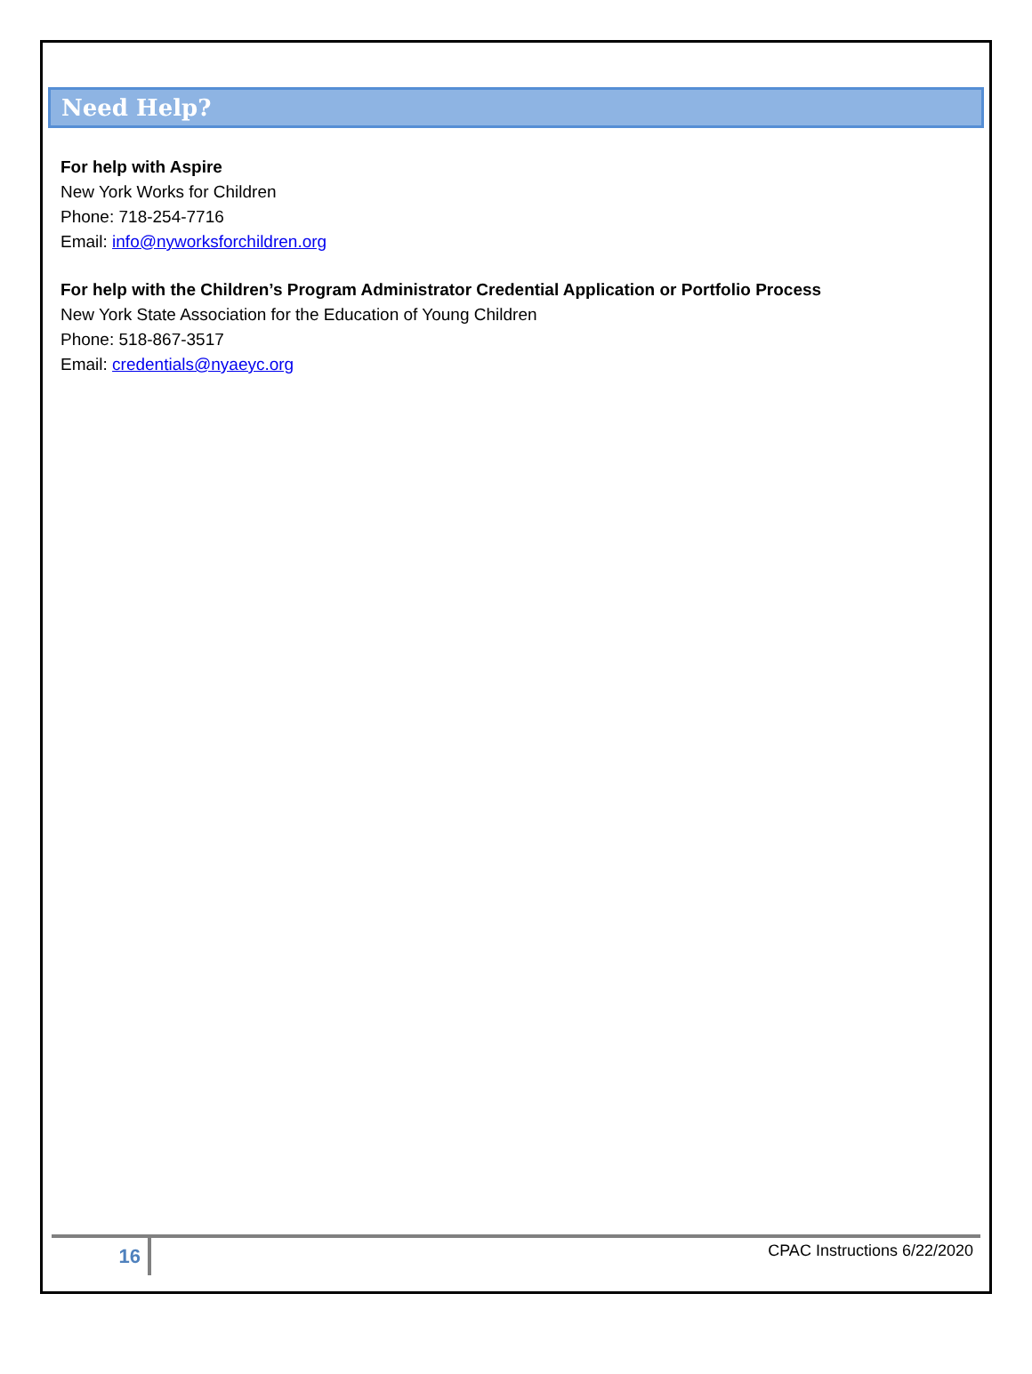Need Help?
For help with Aspire
New York Works for Children
Phone: 718-254-7716
Email: info@nyworksforchildren.org
For help with the Children’s Program Administrator Credential Application or Portfolio Process
New York State Association for the Education of Young Children
Phone: 518-867-3517
Email: credentials@nyaeyc.org
16
CPAC Instructions 6/22/2020